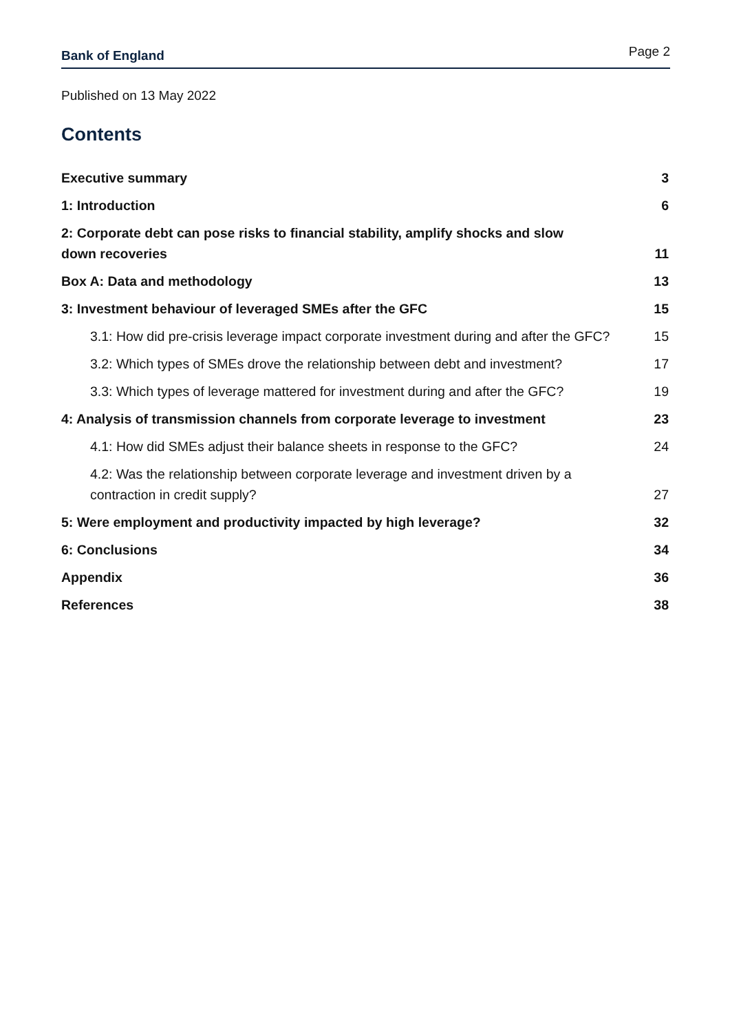Bank of England Page 2
Published on 13 May 2022
Contents
Executive summary 3
1: Introduction 6
2: Corporate debt can pose risks to financial stability, amplify shocks and slow down recoveries 11
Box A: Data and methodology 13
3: Investment behaviour of leveraged SMEs after the GFC 15
3.1: How did pre-crisis leverage impact corporate investment during and after the GFC? 15
3.2: Which types of SMEs drove the relationship between debt and investment? 17
3.3: Which types of leverage mattered for investment during and after the GFC? 19
4: Analysis of transmission channels from corporate leverage to investment 23
4.1: How did SMEs adjust their balance sheets in response to the GFC? 24
4.2: Was the relationship between corporate leverage and investment driven by a contraction in credit supply? 27
5: Were employment and productivity impacted by high leverage? 32
6: Conclusions 34
Appendix 36
References 38